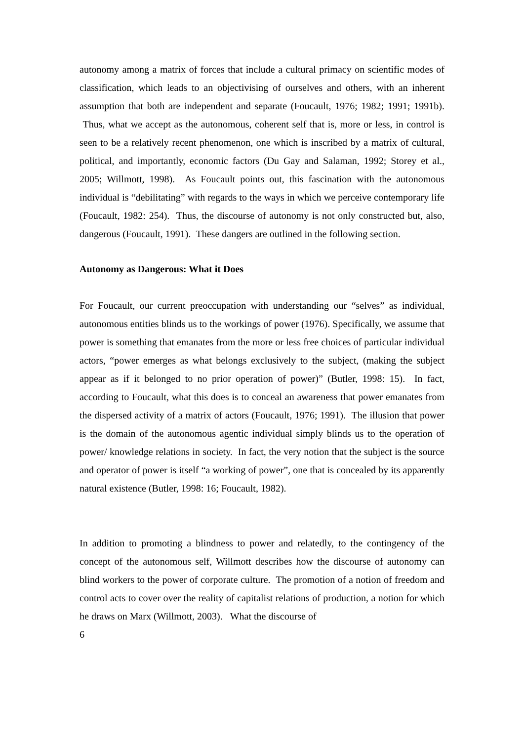autonomy among a matrix of forces that include a cultural primacy on scientific modes of classification, which leads to an objectivising of ourselves and others, with an inherent assumption that both are independent and separate (Foucault, 1976; 1982; 1991; 1991b). Thus, what we accept as the autonomous, coherent self that is, more or less, in control is seen to be a relatively recent phenomenon, one which is inscribed by a matrix of cultural, political, and importantly, economic factors (Du Gay and Salaman, 1992; Storey et al., 2005; Willmott, 1998). As Foucault points out, this fascination with the autonomous individual is “debilitating” with regards to the ways in which we perceive contemporary life (Foucault, 1982: 254). Thus, the discourse of autonomy is not only constructed but, also, dangerous (Foucault, 1991). These dangers are outlined in the following section.
Autonomy as Dangerous: What it Does
For Foucault, our current preoccupation with understanding our “selves” as individual, autonomous entities blinds us to the workings of power (1976). Specifically, we assume that power is something that emanates from the more or less free choices of particular individual actors, “power emerges as what belongs exclusively to the subject, (making the subject appear as if it belonged to no prior operation of power)” (Butler, 1998: 15). In fact, according to Foucault, what this does is to conceal an awareness that power emanates from the dispersed activity of a matrix of actors (Foucault, 1976; 1991). The illusion that power is the domain of the autonomous agentic individual simply blinds us to the operation of power/ knowledge relations in society. In fact, the very notion that the subject is the source and operator of power is itself “a working of power”, one that is concealed by its apparently natural existence (Butler, 1998: 16; Foucault, 1982).
In addition to promoting a blindness to power and relatedly, to the contingency of the concept of the autonomous self, Willmott describes how the discourse of autonomy can blind workers to the power of corporate culture. The promotion of a notion of freedom and control acts to cover over the reality of capitalist relations of production, a notion for which he draws on Marx (Willmott, 2003). What the discourse of
6